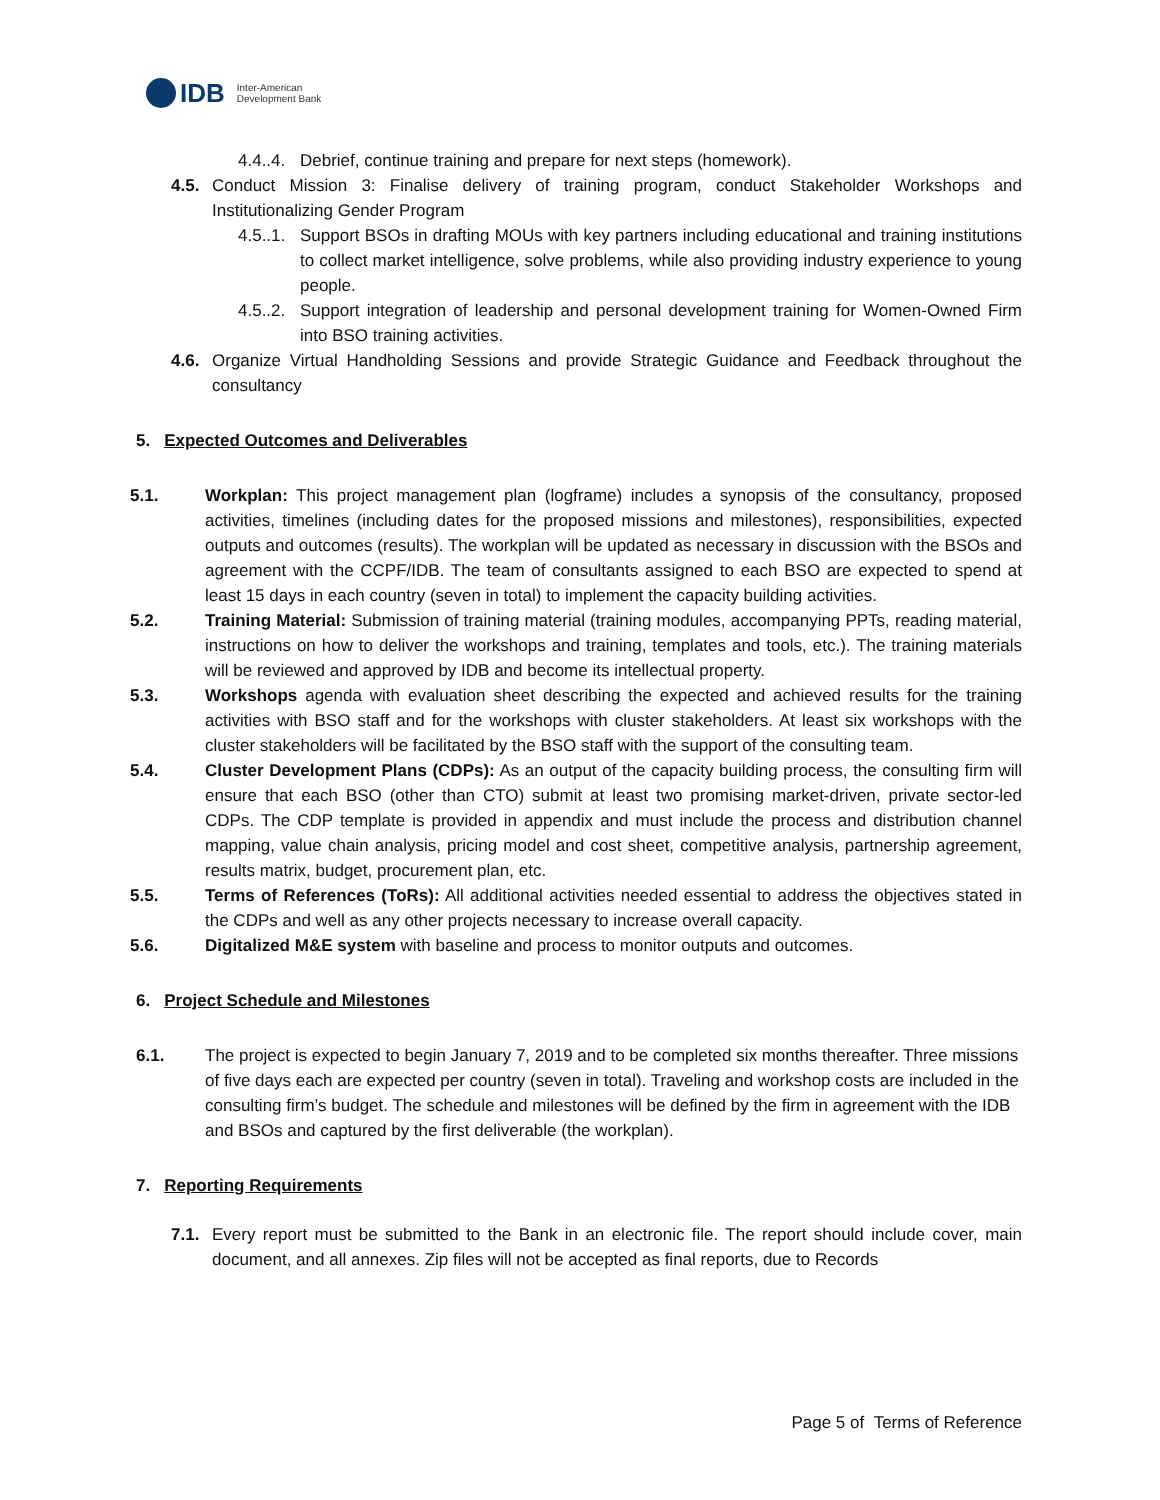IDB Inter-American
Development Bank
4.4..4.
Debrief, continue training and prepare for next steps (homework).
4.5. Conduct Mission 3: Finalise delivery of training program, conduct Stakeholder Workshops and Institutionalizing Gender Program
4.5..1.
Support BSOs in drafting MOUs with key partners including educational and training institutions to collect market intelligence, solve problems, while also providing industry experience to young people.
4.5..2.
Support integration of leadership and personal development training for Women-Owned Firm into BSO training activities.
4.6. Organize Virtual Handholding Sessions and provide Strategic Guidance and Feedback throughout the consultancy
5. Expected Outcomes and Deliverables
5.1. Workplan: This project management plan (logframe) includes a synopsis of the consultancy, proposed activities, timelines (including dates for the proposed missions and milestones), responsibilities, expected outputs and outcomes (results). The workplan will be updated as necessary in discussion with the BSOs and agreement with the CCPF/IDB. The team of consultants assigned to each BSO are expected to spend at least 15 days in each country (seven in total) to implement the capacity building activities.
5.2. Training Material: Submission of training material (training modules, accompanying PPTs, reading material, instructions on how to deliver the workshops and training, templates and tools, etc.). The training materials will be reviewed and approved by IDB and become its intellectual property.
5.3. Workshops agenda with evaluation sheet describing the expected and achieved results for the training activities with BSO staff and for the workshops with cluster stakeholders. At least six workshops with the cluster stakeholders will be facilitated by the BSO staff with the support of the consulting team.
5.4. Cluster Development Plans (CDPs): As an output of the capacity building process, the consulting firm will ensure that each BSO (other than CTO) submit at least two promising market-driven, private sector-led CDPs. The CDP template is provided in appendix and must include the process and distribution channel mapping, value chain analysis, pricing model and cost sheet, competitive analysis, partnership agreement, results matrix, budget, procurement plan, etc.
5.5. Terms of References (ToRs): All additional activities needed essential to address the objectives stated in the CDPs and well as any other projects necessary to increase overall capacity.
5.6. Digitalized M&E system with baseline and process to monitor outputs and outcomes.
6. Project Schedule and Milestones
6.1. The project is expected to begin January 7, 2019 and to be completed six months thereafter. Three missions of five days each are expected per country (seven in total). Traveling and workshop costs are included in the consulting firm’s budget. The schedule and milestones will be defined by the firm in agreement with the IDB and BSOs and captured by the first deliverable (the workplan).
7. Reporting Requirements
7.1. Every report must be submitted to the Bank in an electronic file. The report should include cover, main document, and all annexes. Zip files will not be accepted as final reports, due to Records
Page 5 of Terms of Reference